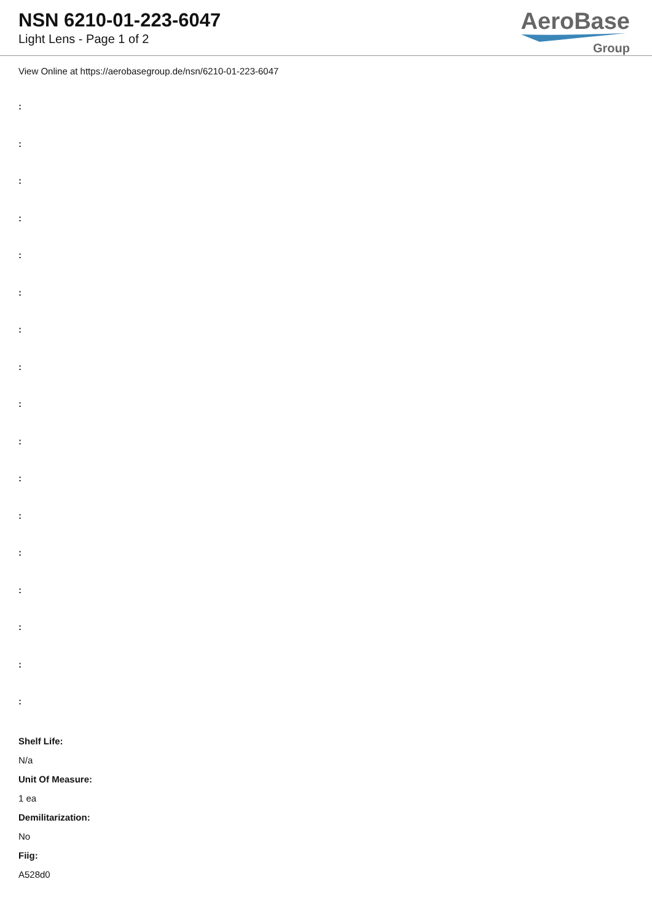NSN 6210-01-223-6047
Light Lens - Page 1 of 2
AeroBase
Group
View Online at https://aerobasegroup.de/nsn/6210-01-223-6047
:
:
:
:
:
:
:
:
:
:
:
:
:
:
:
:
:
Shelf Life:
N/a
Unit Of Measure:
1 ea
Demilitarization:
No
Fiig:
A528d0